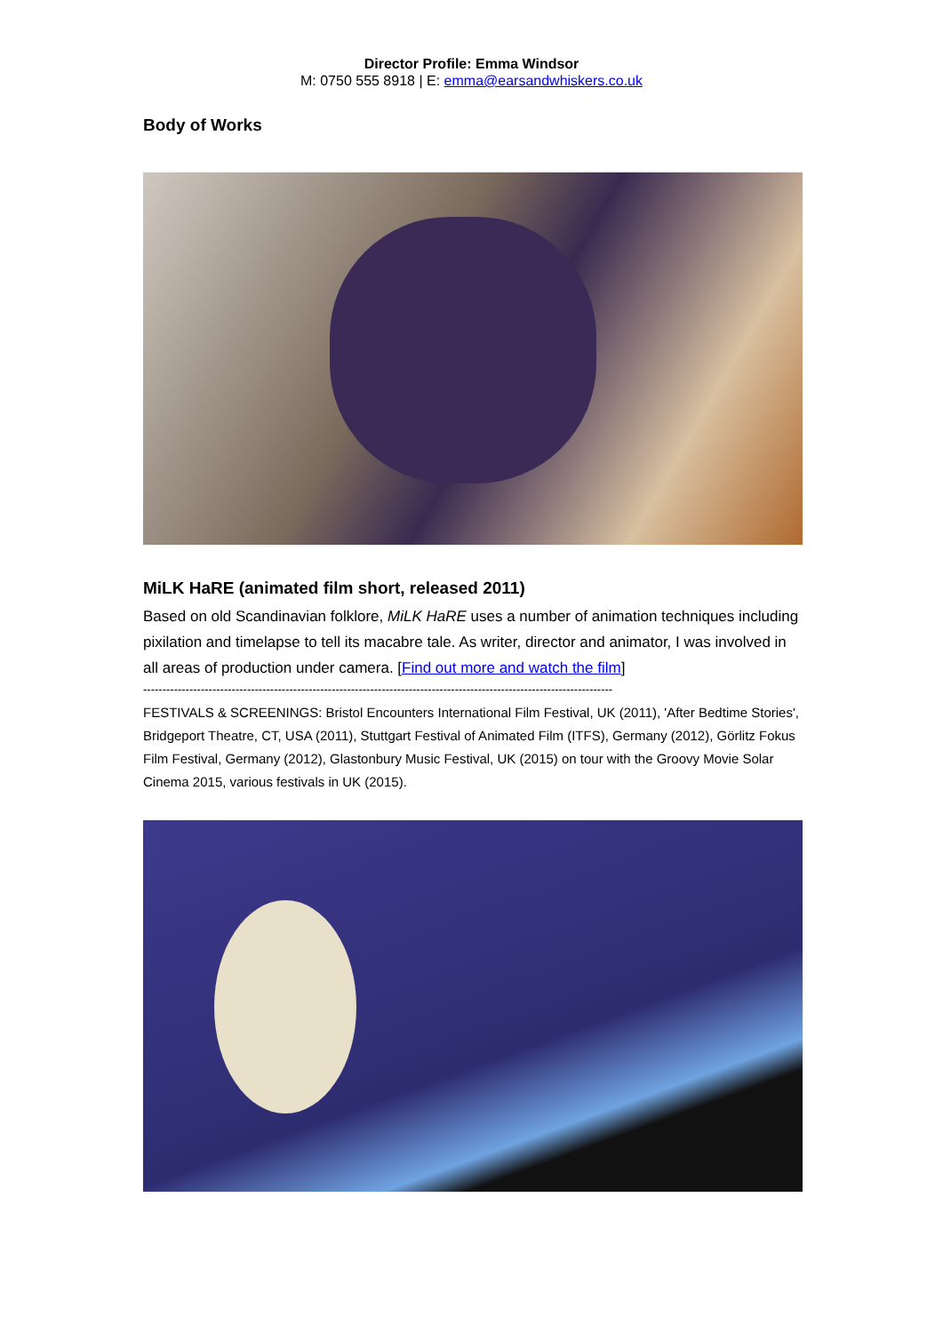Director Profile: Emma Windsor
M: 0750 555 8918 | E: emma@earsandwhiskers.co.uk
Body of Works
MiLK HaRE (animated film short, released 2011)
Based on old Scandinavian folklore, MiLK HaRE uses a number of animation techniques including pixilation and timelapse to tell its macabre tale. As writer, director and animator, I was involved in all areas of production under camera. [Find out more and watch the film]
--------------------------------------------------------------------------------------------------------------------------
FESTIVALS & SCREENINGS: Bristol Encounters International Film Festival, UK (2011), 'After Bedtime Stories', Bridgeport Theatre, CT, USA (2011), Stuttgart Festival of Animated Film (ITFS), Germany (2012), Görlitz Fokus Film Festival, Germany (2012), Glastonbury Music Festival, UK (2015) on tour with the Groovy Movie Solar Cinema 2015, various festivals in UK (2015).